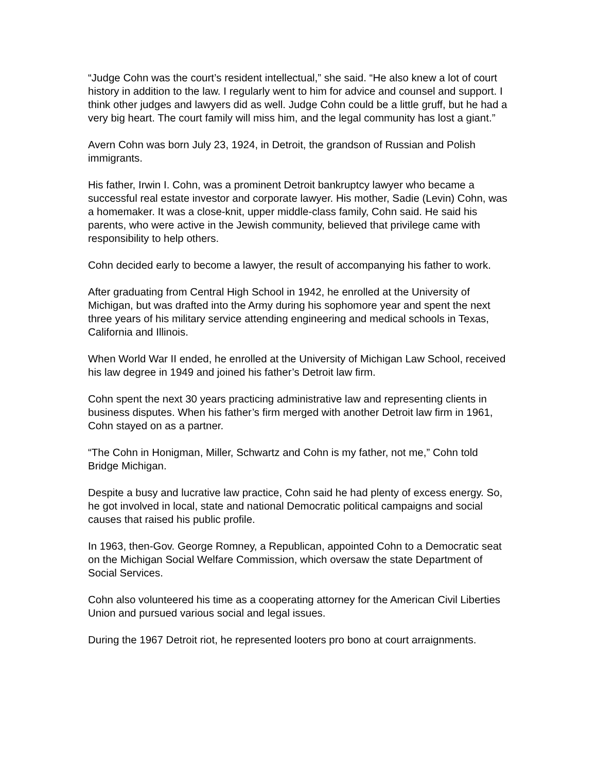“Judge Cohn was the court’s resident intellectual,” she said. “He also knew a lot of court history in addition to the law. I regularly went to him for advice and counsel and support. I think other judges and lawyers did as well. Judge Cohn could be a little gruff, but he had a very big heart. The court family will miss him, and the legal community has lost a giant.”
Avern Cohn was born July 23, 1924, in Detroit, the grandson of Russian and Polish immigrants.
His father, Irwin I. Cohn, was a prominent Detroit bankruptcy lawyer who became a successful real estate investor and corporate lawyer. His mother, Sadie (Levin) Cohn, was a homemaker. It was a close-knit, upper middle-class family, Cohn said. He said his parents, who were active in the Jewish community, believed that privilege came with responsibility to help others.
Cohn decided early to become a lawyer, the result of accompanying his father to work.
After graduating from Central High School in 1942, he enrolled at the University of Michigan, but was drafted into the Army during his sophomore year and spent the next three years of his military service attending engineering and medical schools in Texas, California and Illinois.
When World War II ended, he enrolled at the University of Michigan Law School, received his law degree in 1949 and joined his father’s Detroit law firm.
Cohn spent the next 30 years practicing administrative law and representing clients in business disputes. When his father’s firm merged with another Detroit law firm in 1961, Cohn stayed on as a partner.
“The Cohn in Honigman, Miller, Schwartz and Cohn is my father, not me,” Cohn told Bridge Michigan.
Despite a busy and lucrative law practice, Cohn said he had plenty of excess energy. So, he got involved in local, state and national Democratic political campaigns and social causes that raised his public profile.
In 1963, then-Gov. George Romney, a Republican, appointed Cohn to a Democratic seat on the Michigan Social Welfare Commission, which oversaw the state Department of Social Services.
Cohn also volunteered his time as a cooperating attorney for the American Civil Liberties Union and pursued various social and legal issues.
During the 1967 Detroit riot, he represented looters pro bono at court arraignments.